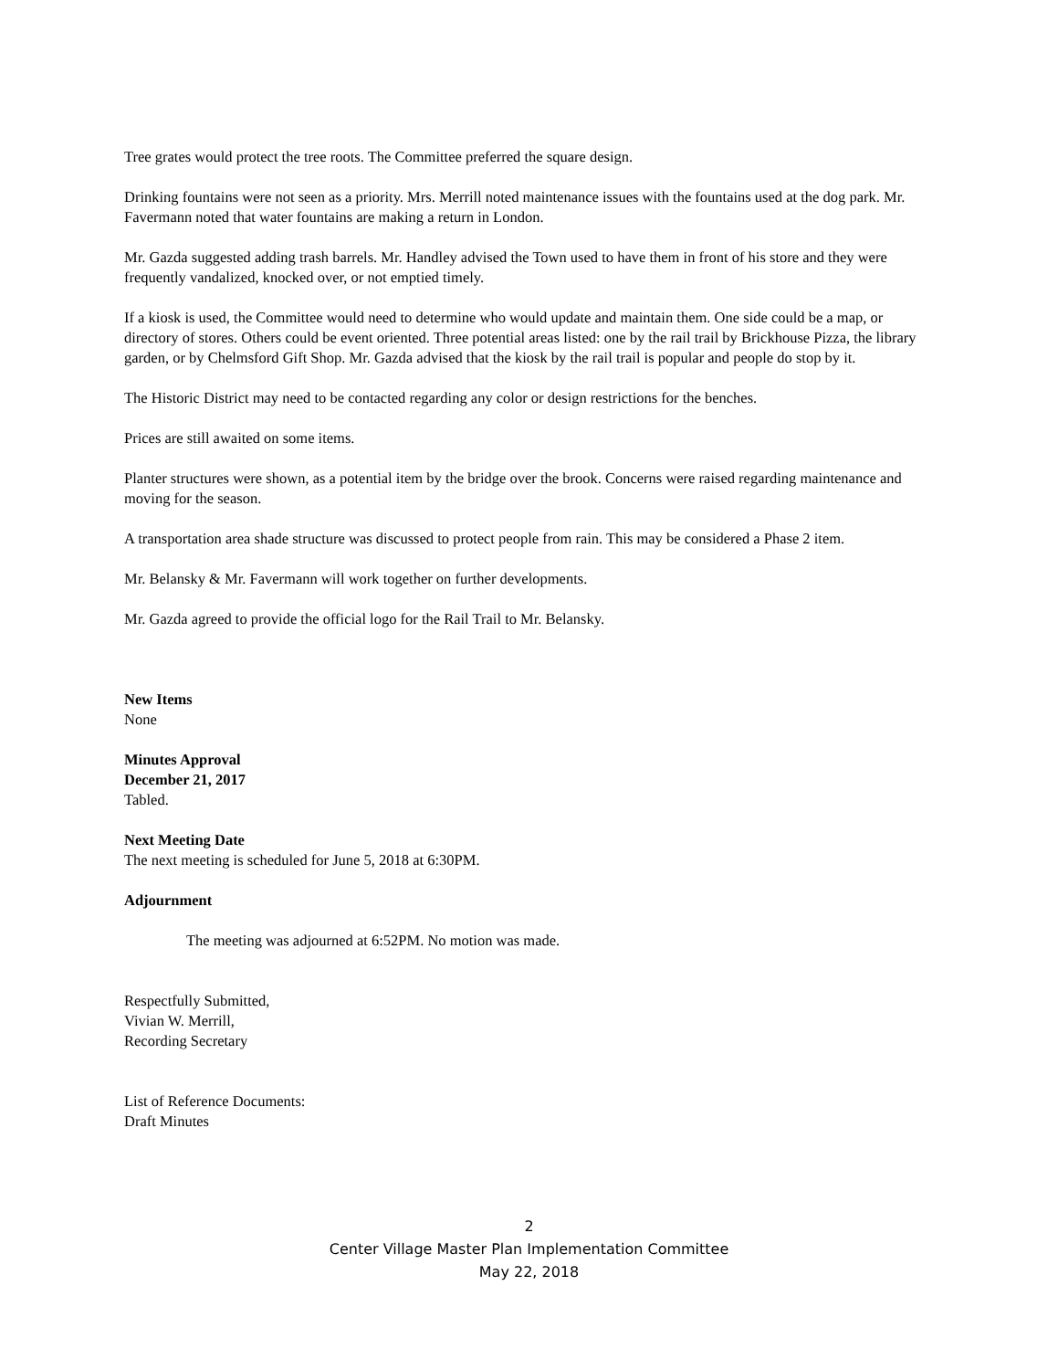Tree grates would protect the tree roots. The Committee preferred the square design.
Drinking fountains were not seen as a priority. Mrs. Merrill noted maintenance issues with the fountains used at the dog park. Mr. Favermann noted that water fountains are making a return in London.
Mr. Gazda suggested adding trash barrels. Mr. Handley advised the Town used to have them in front of his store and they were frequently vandalized, knocked over, or not emptied timely.
If a kiosk is used, the Committee would need to determine who would update and maintain them. One side could be a map, or directory of stores. Others could be event oriented. Three potential areas listed: one by the rail trail by Brickhouse Pizza, the library garden, or by Chelmsford Gift Shop. Mr. Gazda advised that the kiosk by the rail trail is popular and people do stop by it.
The Historic District may need to be contacted regarding any color or design restrictions for the benches.
Prices are still awaited on some items.
Planter structures were shown, as a potential item by the bridge over the brook. Concerns were raised regarding maintenance and moving for the season.
A transportation area shade structure was discussed to protect people from rain. This may be considered a Phase 2 item.
Mr. Belansky & Mr. Favermann will work together on further developments.
Mr. Gazda agreed to provide the official logo for the Rail Trail to Mr. Belansky.
New Items
None
Minutes Approval
December 21, 2017
Tabled.
Next Meeting Date
The next meeting is scheduled for June 5, 2018 at 6:30PM.
Adjournment
The meeting was adjourned at 6:52PM. No motion was made.
Respectfully Submitted,
Vivian W. Merrill,
Recording Secretary
List of Reference Documents:
Draft Minutes
2
Center Village Master Plan Implementation Committee
May 22, 2018